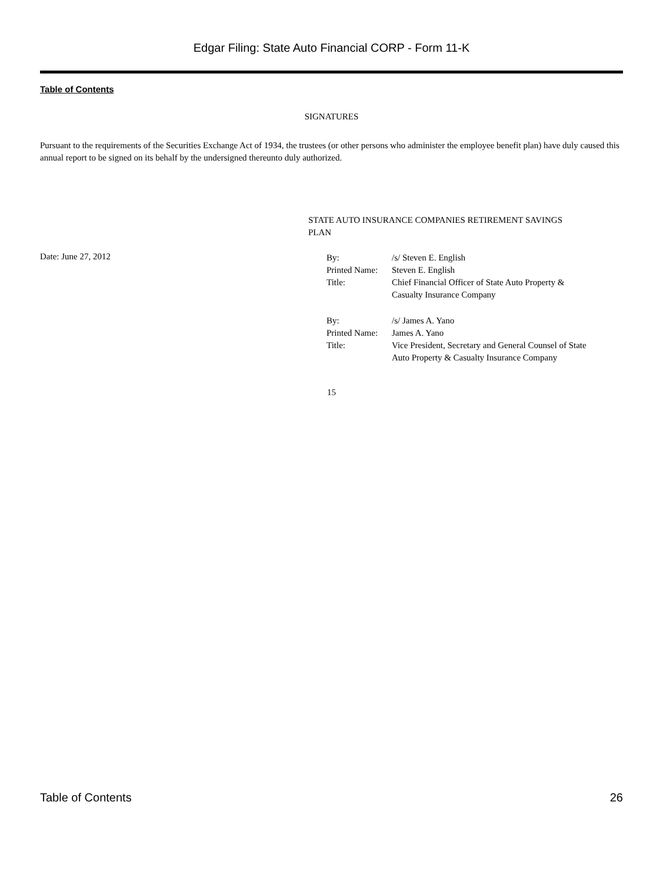Edgar Filing: State Auto Financial CORP - Form 11-K
Table of Contents
SIGNATURES
Pursuant to the requirements of the Securities Exchange Act of 1934, the trustees (or other persons who administer the employee benefit plan) have duly caused this annual report to be signed on its behalf by the undersigned thereunto duly authorized.
STATE AUTO INSURANCE COMPANIES RETIREMENT SAVINGS PLAN
Date: June 27, 2012
| By: | /s/ Steven E. English |
| Printed Name: | Steven E. English |
| Title: | Chief Financial Officer of State Auto Property & Casualty Insurance Company |
| By: | /s/ James A. Yano |
| Printed Name: | James A. Yano |
| Title: | Vice President, Secretary and General Counsel of State Auto Property & Casualty Insurance Company |
15
Table of Contents 26